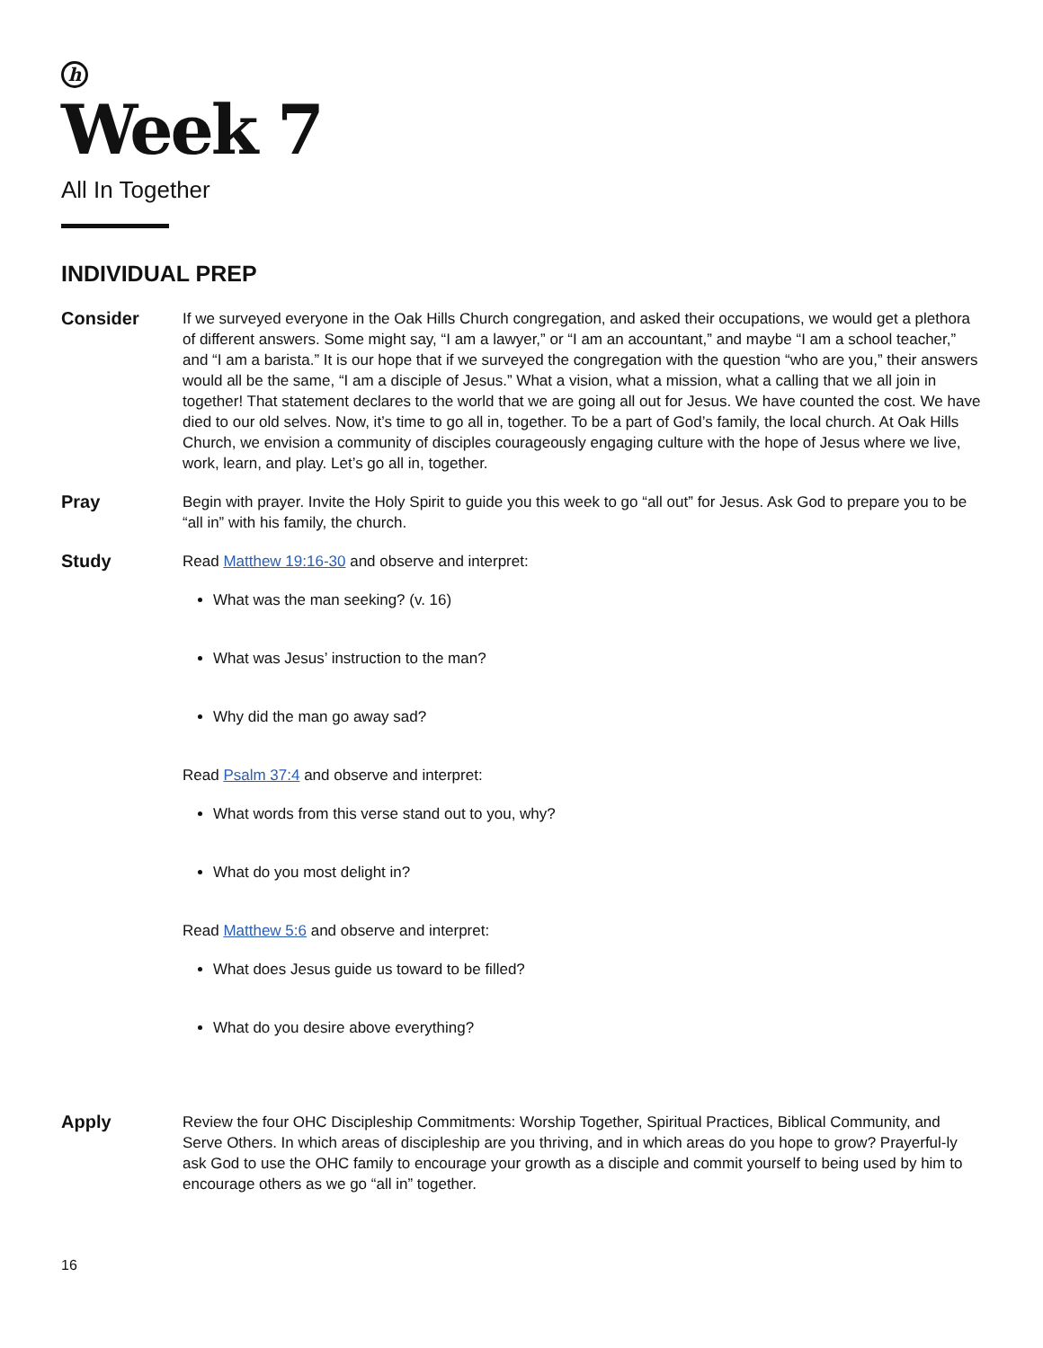h
Week 7
All In Together
INDIVIDUAL PREP
Consider
If we surveyed everyone in the Oak Hills Church congregation, and asked their occupations, we would get a plethora of different answers. Some might say, “I am a lawyer,” or “I am an accountant,” and maybe “I am a school teacher,” and “I am a barista.” It is our hope that if we surveyed the congregation with the question “who are you,” their answers would all be the same, “I am a disciple of Jesus.” What a vision, what a mission, what a calling that we all join in together! That statement declares to the world that we are going all out for Jesus. We have counted the cost. We have died to our old selves. Now, it’s time to go all in, together. To be a part of God’s family, the local church. At Oak Hills Church, we envision a community of disciples courageously engaging culture with the hope of Jesus where we live, work, learn, and play. Let’s go all in, together.
Pray
Begin with prayer. Invite the Holy Spirit to guide you this week to go “all out” for Jesus. Ask God to prepare you to be “all in” with his family, the church.
Study
Read Matthew 19:16-30 and observe and interpret:
What was the man seeking? (v. 16)
What was Jesus’ instruction to the man?
Why did the man go away sad?
Read Psalm 37:4 and observe and interpret:
What words from this verse stand out to you, why?
What do you most delight in?
Read Matthew 5:6 and observe and interpret:
What does Jesus guide us toward to be filled?
What do you desire above everything?
Apply
Review the four OHC Discipleship Commitments: Worship Together, Spiritual Practices, Biblical Community, and Serve Others. In which areas of discipleship are you thriving, and in which areas do you hope to grow? Prayerful-ly ask God to use the OHC family to encourage your growth as a disciple and commit yourself to being used by him to encourage others as we go “all in” together.
16